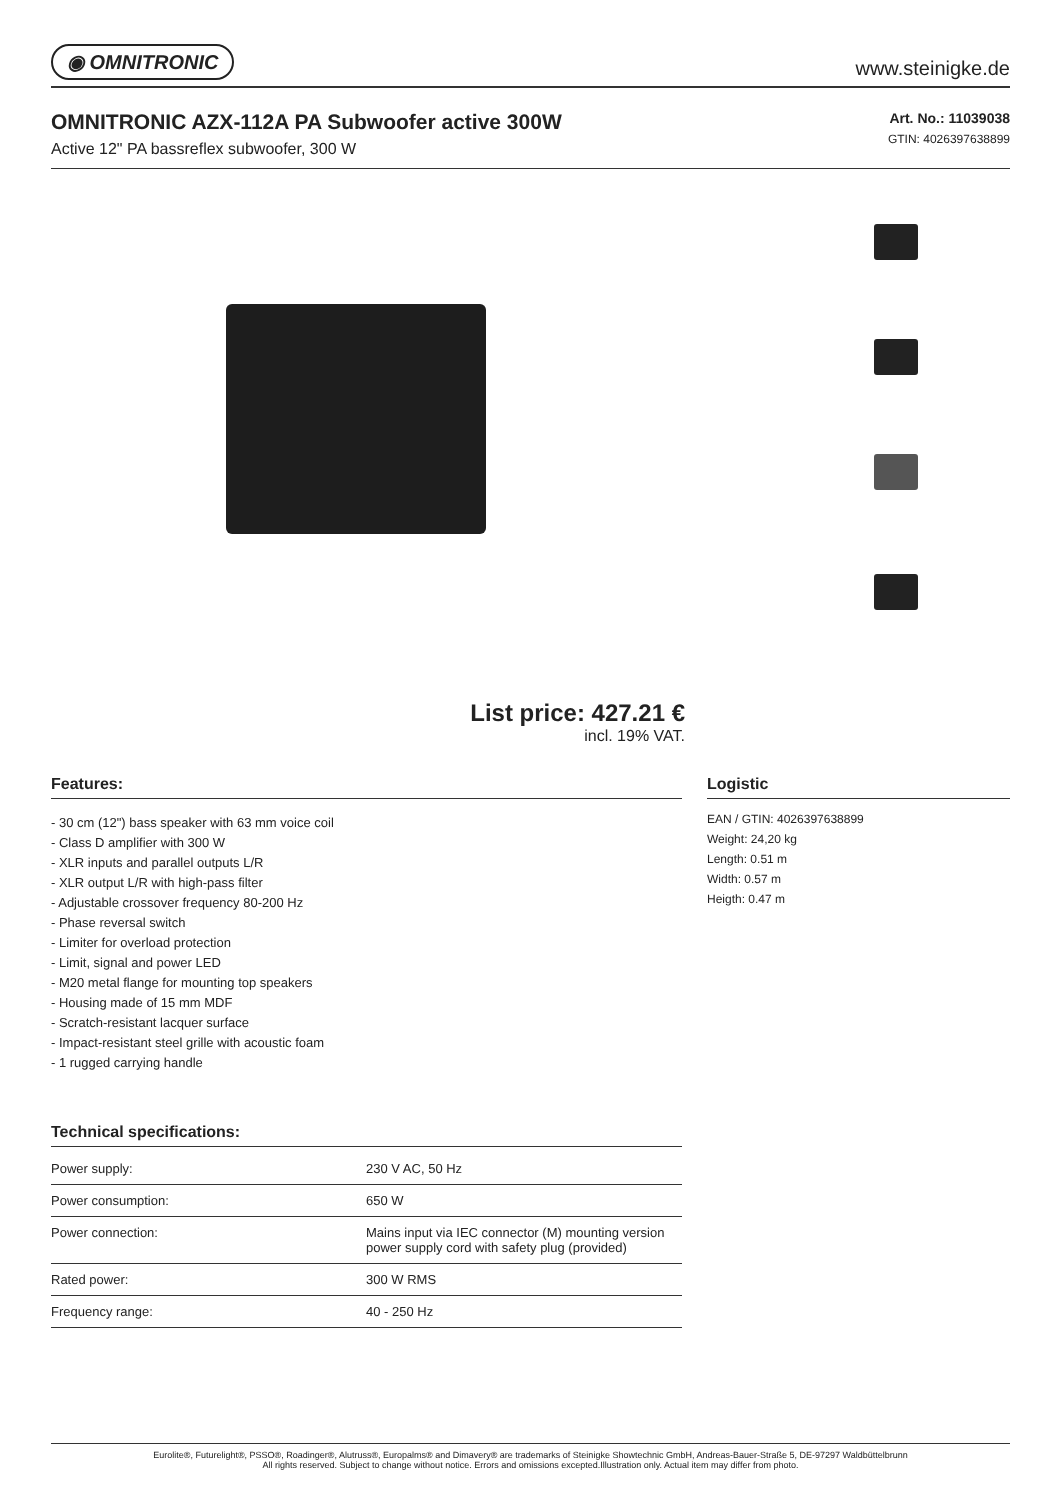◉ OMNITRONIC www.steinigke.de
OMNITRONIC AZX-112A PA Subwoofer active 300W
Active 12" PA bassreflex subwoofer, 300 W
Art. No.: 11039038
GTIN: 4026397638899
List price: 427.21 €
incl. 19% VAT.
Features:
- 30 cm (12") bass speaker with 63 mm voice coil
- Class D amplifier with 300 W
- XLR inputs and parallel outputs L/R
- XLR output L/R with high-pass filter
- Adjustable crossover frequency 80-200 Hz
- Phase reversal switch
- Limiter for overload protection
- Limit, signal and power LED
- M20 metal flange for mounting top speakers
- Housing made of 15 mm MDF
- Scratch-resistant lacquer surface
- Impact-resistant steel grille with acoustic foam
- 1 rugged carrying handle
Technical specifications:
| Power supply: | 230 V AC, 50 Hz |
| Power consumption: | 650 W |
| Power connection: | Mains input via IEC connector (M) mounting version power supply cord with safety plug (provided) |
| Rated power: | 300 W RMS |
| Frequency range: | 40 - 250 Hz |
Logistic
EAN / GTIN: 4026397638899
Weight: 24,20 kg
Length: 0.51 m
Width: 0.57 m
Heigth: 0.47 m
Eurolite®, Futurelight®, PSSO®, Roadinger®, Alutruss®, Europalms® and Dimavery® are trademarks of Steinigke Showtechnic GmbH, Andreas-Bauer-Straße 5, DE-97297 Waldbüttelbrunn
All rights reserved. Subject to change without notice. Errors and omissions excepted.Illustration only. Actual item may differ from photo.